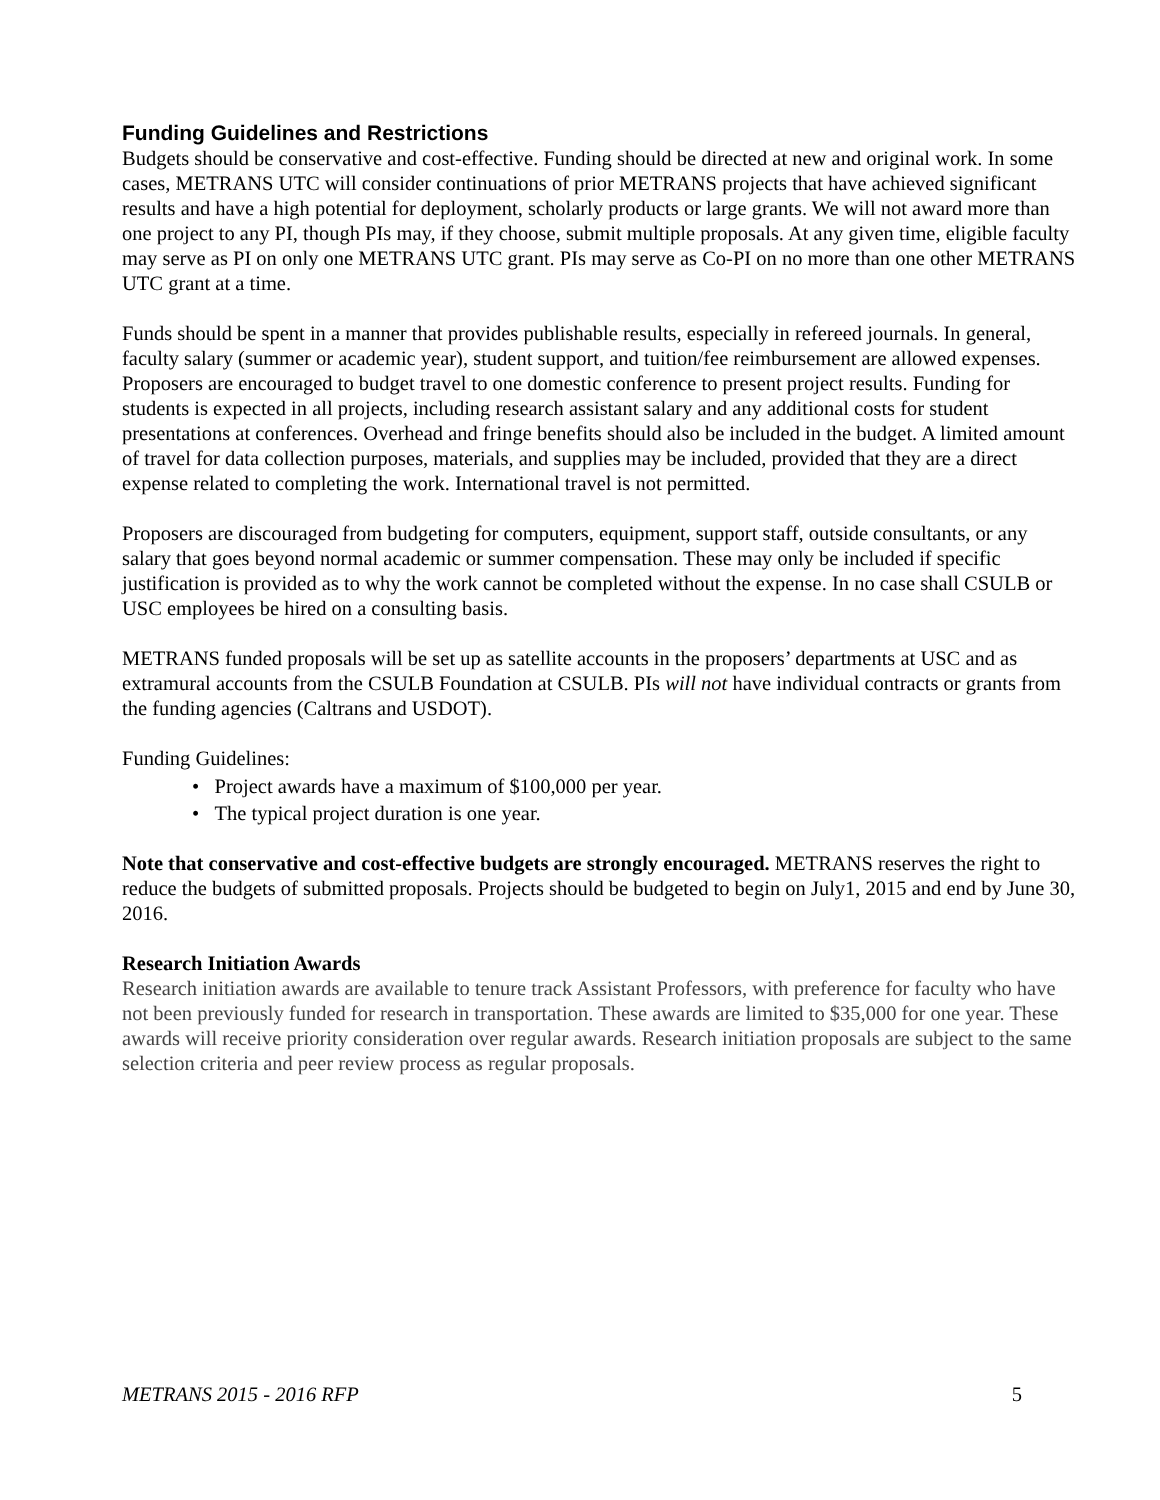Funding Guidelines and Restrictions
Budgets should be conservative and cost-effective. Funding should be directed at new and original work. In some cases, METRANS UTC will consider continuations of prior METRANS projects that have achieved significant results and have a high potential for deployment, scholarly products or large grants. We will not award more than one project to any PI, though PIs may, if they choose, submit multiple proposals. At any given time, eligible faculty may serve as PI on only one METRANS UTC grant. PIs may serve as Co-PI on no more than one other METRANS UTC grant at a time.
Funds should be spent in a manner that provides publishable results, especially in refereed journals. In general, faculty salary (summer or academic year), student support, and tuition/fee reimbursement are allowed expenses. Proposers are encouraged to budget travel to one domestic conference to present project results. Funding for students is expected in all projects, including research assistant salary and any additional costs for student presentations at conferences. Overhead and fringe benefits should also be included in the budget. A limited amount of travel for data collection purposes, materials, and supplies may be included, provided that they are a direct expense related to completing the work. International travel is not permitted.
Proposers are discouraged from budgeting for computers, equipment, support staff, outside consultants, or any salary that goes beyond normal academic or summer compensation. These may only be included if specific justification is provided as to why the work cannot be completed without the expense. In no case shall CSULB or USC employees be hired on a consulting basis.
METRANS funded proposals will be set up as satellite accounts in the proposers’ departments at USC and as extramural accounts from the CSULB Foundation at CSULB. PIs will not have individual contracts or grants from the funding agencies (Caltrans and USDOT).
Funding Guidelines:
• Project awards have a maximum of $100,000 per year.
• The typical project duration is one year.
Note that conservative and cost-effective budgets are strongly encouraged. METRANS reserves the right to reduce the budgets of submitted proposals. Projects should be budgeted to begin on July1, 2015 and end by June 30, 2016.
Research Initiation Awards
Research initiation awards are available to tenure track Assistant Professors, with preference for faculty who have not been previously funded for research in transportation. These awards are limited to $35,000 for one year. These awards will receive priority consideration over regular awards. Research initiation proposals are subject to the same selection criteria and peer review process as regular proposals.
METRANS 2015 - 2016 RFP 5